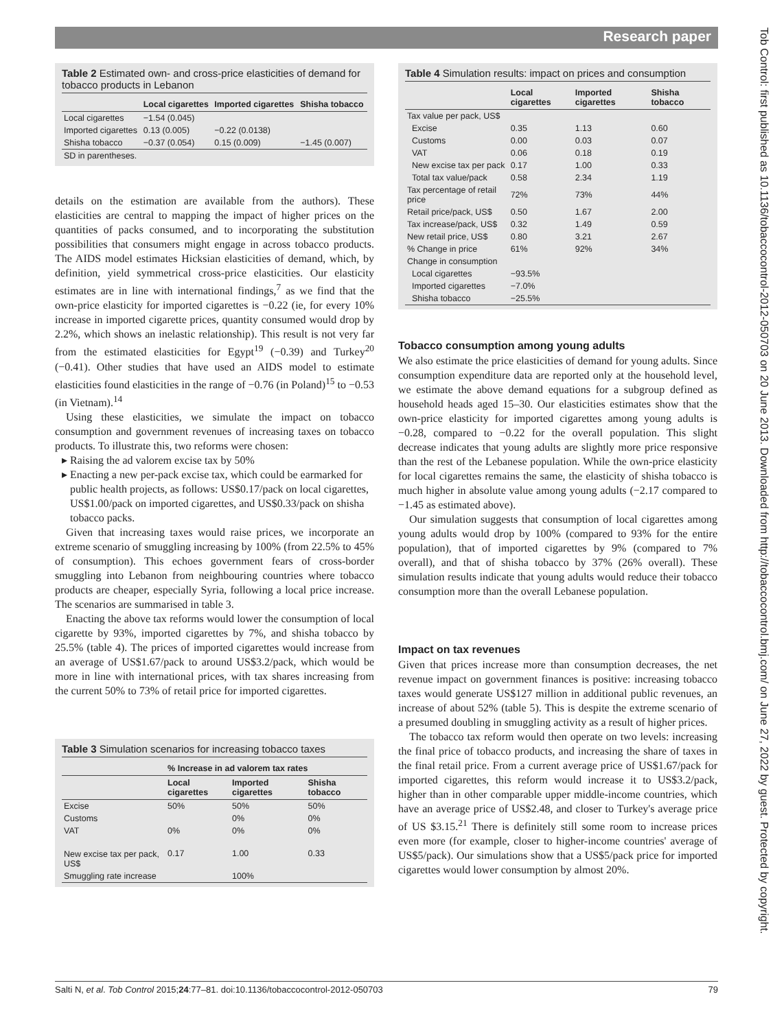Research paper
Tob Control: first published as 10.1136/tobaccocontrol-2012-050703 on 20 June 2013. Downloaded from http://tobaccocontrol.bmj.com/ on June 27, 2022 by guest. Protected by copyright.
Table 2 Estimated own- and cross-price elasticities of demand for tobacco products in Lebanon
| | Local cigarettes | Imported cigarettes | Shisha tobacco |
| --- | --- | --- | --- |
| Local cigarettes | −1.54 (0.045) | | |
| Imported cigarettes | 0.13 (0.005) | −0.22 (0.0138) | |
| Shisha tobacco | −0.37 (0.054) | 0.15 (0.009) | −1.45 (0.007) |
| SD in parentheses. | | | |
details on the estimation are available from the authors). These elasticities are central to mapping the impact of higher prices on the quantities of packs consumed, and to incorporating the substitution possibilities that consumers might engage in across tobacco products. The AIDS model estimates Hicksian elasticities of demand, which, by definition, yield symmetrical cross-price elasticities. Our elasticity estimates are in line with international findings,<sup>7</sup> as we find that the own-price elasticity for imported cigarettes is −0.22 (ie, for every 10% increase in imported cigarette prices, quantity consumed would drop by 2.2%, which shows an inelastic relationship). This result is not very far from the estimated elasticities for Egypt<sup>19</sup> (−0.39) and Turkey<sup>20</sup> (−0.41). Other studies that have used an AIDS model to estimate elasticities found elasticities in the range of −0.76 (in Poland)<sup>15</sup> to −0.53 (in Vietnam).<sup>14</sup>
Using these elasticities, we simulate the impact on tobacco consumption and government revenues of increasing taxes on tobacco products. To illustrate this, two reforms were chosen:
Raising the ad valorem excise tax by 50%
Enacting a new per-pack excise tax, which could be earmarked for public health projects, as follows: US$0.17/pack on local cigarettes, US$1.00/pack on imported cigarettes, and US$0.33/pack on shisha tobacco packs.
Given that increasing taxes would raise prices, we incorporate an extreme scenario of smuggling increasing by 100% (from 22.5% to 45% of consumption). This echoes government fears of cross-border smuggling into Lebanon from neighbouring countries where tobacco products are cheaper, especially Syria, following a local price increase. The scenarios are summarised in table 3.
Enacting the above tax reforms would lower the consumption of local cigarette by 93%, imported cigarettes by 7%, and shisha tobacco by 25.5% (table 4). The prices of imported cigarettes would increase from an average of US$1.67/pack to around US$3.2/pack, which would be more in line with international prices, with tax shares increasing from the current 50% to 73% of retail price for imported cigarettes.
Table 3 Simulation scenarios for increasing tobacco taxes
| | % Increase in ad valorem tax rates | | |
| --- | --- | --- | --- |
| | Local cigarettes | Imported cigarettes | Shisha tobacco |
| Excise | 50% | 50% | 50% |
| Customs | | 0% | 0% |
| VAT | 0% | 0% | 0% |
| New excise tax per pack, US$ | 0.17 | 1.00 | 0.33 |
| Smuggling rate increase | | 100% | |
Table 4 Simulation results: impact on prices and consumption
| | Local cigarettes | Imported cigarettes | Shisha tobacco |
| --- | --- | --- | --- |
| Tax value per pack, US$ | | | |
| Excise | 0.35 | 1.13 | 0.60 |
| Customs | 0.00 | 0.03 | 0.07 |
| VAT | 0.06 | 0.18 | 0.19 |
| New excise tax per pack | 0.17 | 1.00 | 0.33 |
| Total tax value/pack | 0.58 | 2.34 | 1.19 |
| Tax percentage of retail price | 72% | 73% | 44% |
| Retail price/pack, US$ | 0.50 | 1.67 | 2.00 |
| Tax increase/pack, US$ | 0.32 | 1.49 | 0.59 |
| New retail price, US$ | 0.80 | 3.21 | 2.67 |
| % Change in price | 61% | 92% | 34% |
| Change in consumption | | | |
| Local cigarettes | −93.5% | | |
| Imported cigarettes | −7.0% | | |
| Shisha tobacco | −25.5% | | |
Tobacco consumption among young adults
We also estimate the price elasticities of demand for young adults. Since consumption expenditure data are reported only at the household level, we estimate the above demand equations for a subgroup defined as household heads aged 15–30. Our elasticities estimates show that the own-price elasticity for imported cigarettes among young adults is −0.28, compared to −0.22 for the overall population. This slight decrease indicates that young adults are slightly more price responsive than the rest of the Lebanese population. While the own-price elasticity for local cigarettes remains the same, the elasticity of shisha tobacco is much higher in absolute value among young adults (−2.17 compared to −1.45 as estimated above).
Our simulation suggests that consumption of local cigarettes among young adults would drop by 100% (compared to 93% for the entire population), that of imported cigarettes by 9% (compared to 7% overall), and that of shisha tobacco by 37% (26% overall). These simulation results indicate that young adults would reduce their tobacco consumption more than the overall Lebanese population.
Impact on tax revenues
Given that prices increase more than consumption decreases, the net revenue impact on government finances is positive: increasing tobacco taxes would generate US$127 million in additional public revenues, an increase of about 52% (table 5). This is despite the extreme scenario of a presumed doubling in smuggling activity as a result of higher prices.
The tobacco tax reform would then operate on two levels: increasing the final price of tobacco products, and increasing the share of taxes in the final retail price. From a current average price of US$1.67/pack for imported cigarettes, this reform would increase it to US$3.2/pack, higher than in other comparable upper middle-income countries, which have an average price of US$2.48, and closer to Turkey's average price of US $3.15.<sup>21</sup> There is definitely still some room to increase prices even more (for example, closer to higher-income countries' average of US$5/pack). Our simulations show that a US$5/pack price for imported cigarettes would lower consumption by almost 20%.
Salti N, et al. Tob Control 2015;24:77–81. doi:10.1136/tobaccocontrol-2012-050703 79